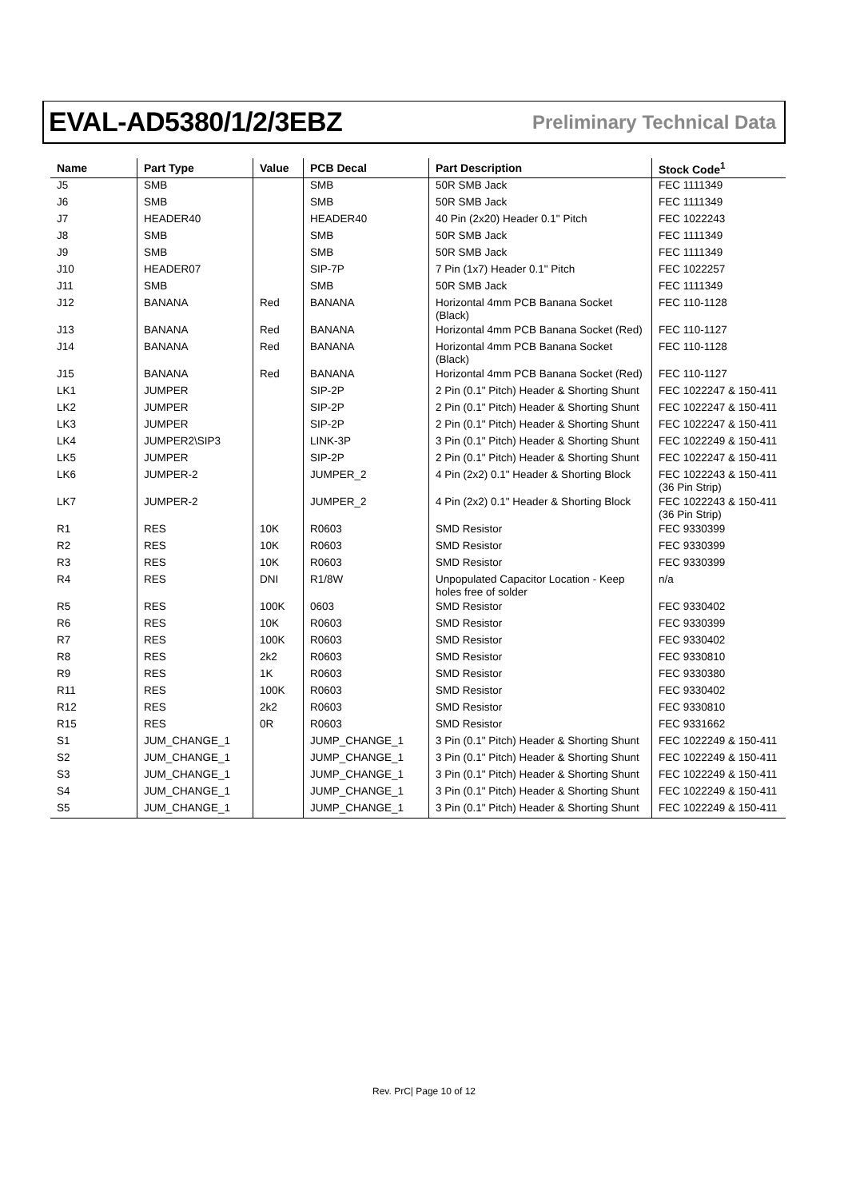EVAL-AD5380/1/2/3EBZ Preliminary Technical Data
| Name | Part Type | Value | PCB Decal | Part Description | Stock Code<sup>1</sup> |
| --- | --- | --- | --- | --- | --- |
| J5 | SMB | | SMB | 50R SMB Jack | FEC 1111349 |
| J6 | SMB | | SMB | 50R SMB Jack | FEC 1111349 |
| J7 | HEADER40 | | HEADER40 | 40 Pin (2x20) Header 0.1" Pitch | FEC 1022243 |
| J8 | SMB | | SMB | 50R SMB Jack | FEC 1111349 |
| J9 | SMB | | SMB | 50R SMB Jack | FEC 1111349 |
| J10 | HEADER07 | | SIP-7P | 7 Pin (1x7) Header 0.1" Pitch | FEC 1022257 |
| J11 | SMB | | SMB | 50R SMB Jack | FEC 1111349 |
| J12 | BANANA | Red | BANANA | Horizontal 4mm PCB Banana Socket (Black) | FEC 110-1128 |
| J13 | BANANA | Red | BANANA | Horizontal 4mm PCB Banana Socket (Red) | FEC 110-1127 |
| J14 | BANANA | Red | BANANA | Horizontal 4mm PCB Banana Socket (Black) | FEC 110-1128 |
| J15 | BANANA | Red | BANANA | Horizontal 4mm PCB Banana Socket (Red) | FEC 110-1127 |
| LK1 | JUMPER | | SIP-2P | 2 Pin (0.1" Pitch) Header & Shorting Shunt | FEC 1022247 & 150-411 |
| LK2 | JUMPER | | SIP-2P | 2 Pin (0.1" Pitch) Header & Shorting Shunt | FEC 1022247 & 150-411 |
| LK3 | JUMPER | | SIP-2P | 2 Pin (0.1" Pitch) Header & Shorting Shunt | FEC 1022247 & 150-411 |
| LK4 | JUMPER2\SIP3 | | LINK-3P | 3 Pin (0.1" Pitch) Header & Shorting Shunt | FEC 1022249 & 150-411 |
| LK5 | JUMPER | | SIP-2P | 2 Pin (0.1" Pitch) Header & Shorting Shunt | FEC 1022247 & 150-411 |
| LK6 | JUMPER-2 | | JUMPER_2 | 4 Pin (2x2) 0.1" Header & Shorting Block | FEC 1022243 & 150-411 (36 Pin Strip) |
| LK7 | JUMPER-2 | | JUMPER_2 | 4 Pin (2x2) 0.1" Header & Shorting Block | FEC 1022243 & 150-411 (36 Pin Strip) |
| R1 | RES | 10K | R0603 | SMD Resistor | FEC 9330399 |
| R2 | RES | 10K | R0603 | SMD Resistor | FEC 9330399 |
| R3 | RES | 10K | R0603 | SMD Resistor | FEC 9330399 |
| R4 | RES | DNI | R1/8W | Unpopulated Capacitor Location - Keep holes free of solder | n/a |
| R5 | RES | 100K | 0603 | SMD Resistor | FEC 9330402 |
| R6 | RES | 10K | R0603 | SMD Resistor | FEC 9330399 |
| R7 | RES | 100K | R0603 | SMD Resistor | FEC 9330402 |
| R8 | RES | 2k2 | R0603 | SMD Resistor | FEC 9330810 |
| R9 | RES | 1K | R0603 | SMD Resistor | FEC 9330380 |
| R11 | RES | 100K | R0603 | SMD Resistor | FEC 9330402 |
| R12 | RES | 2k2 | R0603 | SMD Resistor | FEC 9330810 |
| R15 | RES | 0R | R0603 | SMD Resistor | FEC 9331662 |
| S1 | JUM_CHANGE_1 | | JUMP_CHANGE_1 | 3 Pin (0.1" Pitch) Header & Shorting Shunt | FEC 1022249 & 150-411 |
| S2 | JUM_CHANGE_1 | | JUMP_CHANGE_1 | 3 Pin (0.1" Pitch) Header & Shorting Shunt | FEC 1022249 & 150-411 |
| S3 | JUM_CHANGE_1 | | JUMP_CHANGE_1 | 3 Pin (0.1" Pitch) Header & Shorting Shunt | FEC 1022249 & 150-411 |
| S4 | JUM_CHANGE_1 | | JUMP_CHANGE_1 | 3 Pin (0.1" Pitch) Header & Shorting Shunt | FEC 1022249 & 150-411 |
| S5 | JUM_CHANGE_1 | | JUMP_CHANGE_1 | 3 Pin (0.1" Pitch) Header & Shorting Shunt | FEC 1022249 & 150-411 |
Rev. PrC| Page 10 of 12